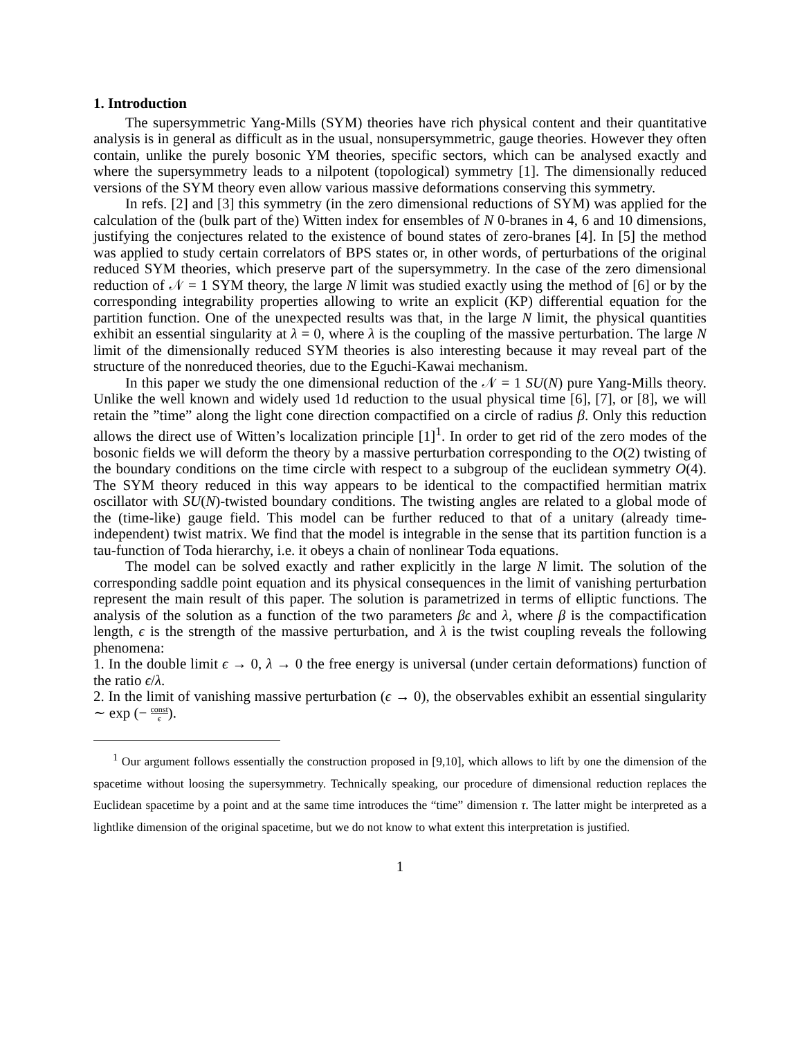1. Introduction
The supersymmetric Yang-Mills (SYM) theories have rich physical content and their quantitative analysis is in general as difficult as in the usual, nonsupersymmetric, gauge theories. However they often contain, unlike the purely bosonic YM theories, specific sectors, which can be analysed exactly and where the supersymmetry leads to a nilpotent (topological) symmetry [1]. The dimensionally reduced versions of the SYM theory even allow various massive deformations conserving this symmetry.
In refs. [2] and [3] this symmetry (in the zero dimensional reductions of SYM) was applied for the calculation of the (bulk part of the) Witten index for ensembles of N 0-branes in 4, 6 and 10 dimensions, justifying the conjectures related to the existence of bound states of zero-branes [4]. In [5] the method was applied to study certain correlators of BPS states or, in other words, of perturbations of the original reduced SYM theories, which preserve part of the supersymmetry. In the case of the zero dimensional reduction of 𝒩 = 1 SYM theory, the large N limit was studied exactly using the method of [6] or by the corresponding integrability properties allowing to write an explicit (KP) differential equation for the partition function. One of the unexpected results was that, in the large N limit, the physical quantities exhibit an essential singularity at λ = 0, where λ is the coupling of the massive perturbation. The large N limit of the dimensionally reduced SYM theories is also interesting because it may reveal part of the structure of the nonreduced theories, due to the Eguchi-Kawai mechanism.
In this paper we study the one dimensional reduction of the 𝒩 = 1 SU(N) pure Yang-Mills theory. Unlike the well known and widely used 1d reduction to the usual physical time [6], [7], or [8], we will retain the ”time” along the light cone direction compactified on a circle of radius β. Only this reduction allows the direct use of Witten’s localization principle [1]<sup>1</sup>. In order to get rid of the zero modes of the bosonic fields we will deform the theory by a massive perturbation corresponding to the O(2) twisting of the boundary conditions on the time circle with respect to a subgroup of the euclidean symmetry O(4). The SYM theory reduced in this way appears to be identical to the compactified hermitian matrix oscillator with SU(N)-twisted boundary conditions. The twisting angles are related to a global mode of the (time-like) gauge field. This model can be further reduced to that of a unitary (already time-independent) twist matrix. We find that the model is integrable in the sense that its partition function is a tau-function of Toda hierarchy, i.e. it obeys a chain of nonlinear Toda equations.
The model can be solved exactly and rather explicitly in the large N limit. The solution of the corresponding saddle point equation and its physical consequences in the limit of vanishing perturbation represent the main result of this paper. The solution is parametrized in terms of elliptic functions. The analysis of the solution as a function of the two parameters βϵ and λ, where β is the compactification length, ϵ is the strength of the massive perturbation, and λ is the twist coupling reveals the following phenomena:
1. In the double limit ϵ → 0, λ → 0 the free energy is universal (under certain deformations) function of the ratio ϵ/λ.
2. In the limit of vanishing massive perturbation (ϵ → 0), the observables exhibit an essential singularity ∼ exp (− const ϵ).
<sup>1</sup> Our argument follows essentially the construction proposed in [9,10], which allows to lift by one the dimension of the spacetime without loosing the supersymmetry. Technically speaking, our procedure of dimensional reduction replaces the Euclidean spacetime by a point and at the same time introduces the “time” dimension τ. The latter might be interpreted as a lightlike dimension of the original spacetime, but we do not know to what extent this interpretation is justified.
1